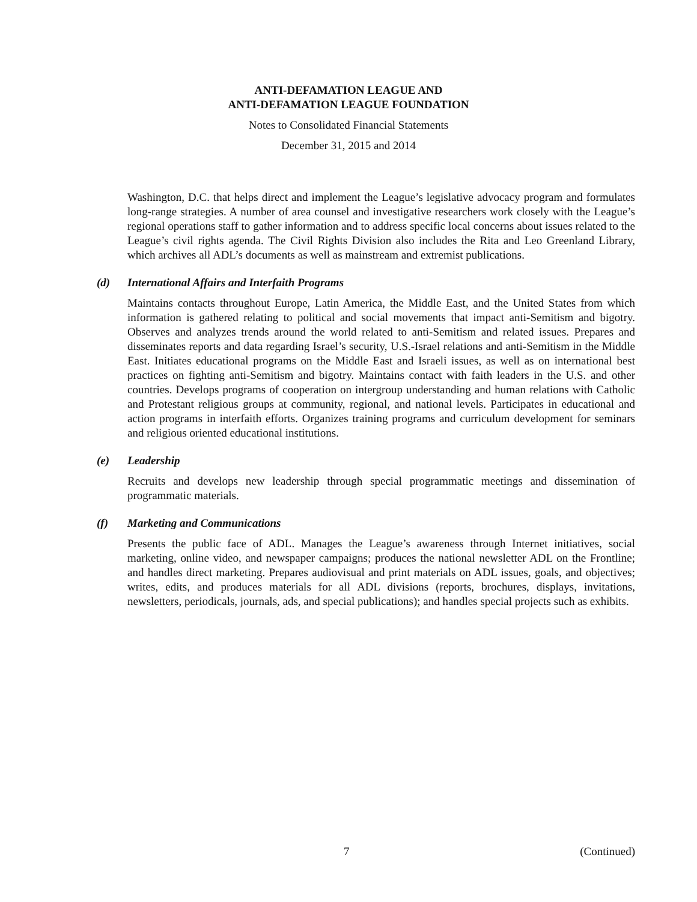ANTI-DEFAMATION LEAGUE AND
ANTI-DEFAMATION LEAGUE FOUNDATION
Notes to Consolidated Financial Statements
December 31, 2015 and 2014
Washington, D.C. that helps direct and implement the League’s legislative advocacy program and formulates long-range strategies. A number of area counsel and investigative researchers work closely with the League’s regional operations staff to gather information and to address specific local concerns about issues related to the League’s civil rights agenda. The Civil Rights Division also includes the Rita and Leo Greenland Library, which archives all ADL’s documents as well as mainstream and extremist publications.
(d) International Affairs and Interfaith Programs
Maintains contacts throughout Europe, Latin America, the Middle East, and the United States from which information is gathered relating to political and social movements that impact anti-Semitism and bigotry. Observes and analyzes trends around the world related to anti-Semitism and related issues. Prepares and disseminates reports and data regarding Israel’s security, U.S.-Israel relations and anti-Semitism in the Middle East. Initiates educational programs on the Middle East and Israeli issues, as well as on international best practices on fighting anti-Semitism and bigotry. Maintains contact with faith leaders in the U.S. and other countries. Develops programs of cooperation on intergroup understanding and human relations with Catholic and Protestant religious groups at community, regional, and national levels. Participates in educational and action programs in interfaith efforts. Organizes training programs and curriculum development for seminars and religious oriented educational institutions.
(e) Leadership
Recruits and develops new leadership through special programmatic meetings and dissemination of programmatic materials.
(f) Marketing and Communications
Presents the public face of ADL. Manages the League’s awareness through Internet initiatives, social marketing, online video, and newspaper campaigns; produces the national newsletter ADL on the Frontline; and handles direct marketing. Prepares audiovisual and print materials on ADL issues, goals, and objectives; writes, edits, and produces materials for all ADL divisions (reports, brochures, displays, invitations, newsletters, periodicals, journals, ads, and special publications); and handles special projects such as exhibits.
7 (Continued)